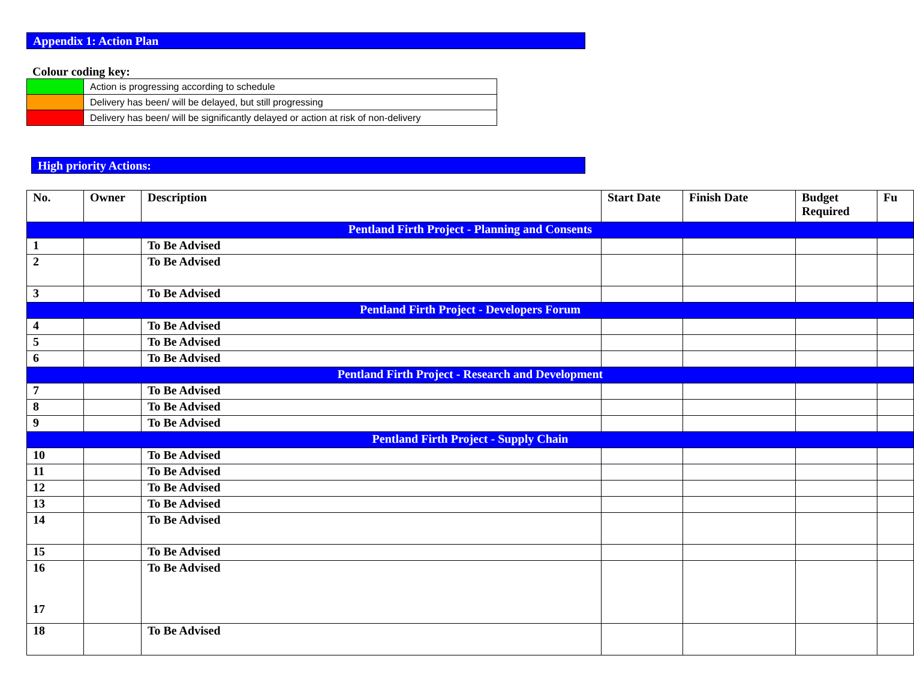Appendix 1: Action Plan
Colour coding key:
| | Action is progressing according to schedule |
| | Delivery has been/ will be delayed, but still progressing |
| | Delivery has been/ will be significantly delayed or action at risk of non-delivery |
High priority Actions:
| No. | Owner | Description | Start Date | Finish Date | Budget Required | Fu |
| --- | --- | --- | --- | --- | --- | --- |
| Pentland Firth Project - Planning and Consents | | | | | | |
| 1 | | To Be Advised | | | | |
| 2 | | To Be Advised | | | | |
| 3 | | To Be Advised | | | | |
| Pentland Firth Project - Developers Forum | | | | | | |
| 4 | | To Be Advised | | | | |
| 5 | | To Be Advised | | | | |
| 6 | | To Be Advised | | | | |
| Pentland Firth Project - Research and Development | | | | | | |
| 7 | | To Be Advised | | | | |
| 8 | | To Be Advised | | | | |
| 9 | | To Be Advised | | | | |
| Pentland Firth Project - Supply Chain | | | | | | |
| 10 | | To Be Advised | | | | |
| 11 | | To Be Advised | | | | |
| 12 | | To Be Advised | | | | |
| 13 | | To Be Advised | | | | |
| 14 | | To Be Advised | | | | |
| 15 | | To Be Advised | | | | |
| 16 17 | | To Be Advised | | | | |
| 18 | | To Be Advised | | | | |